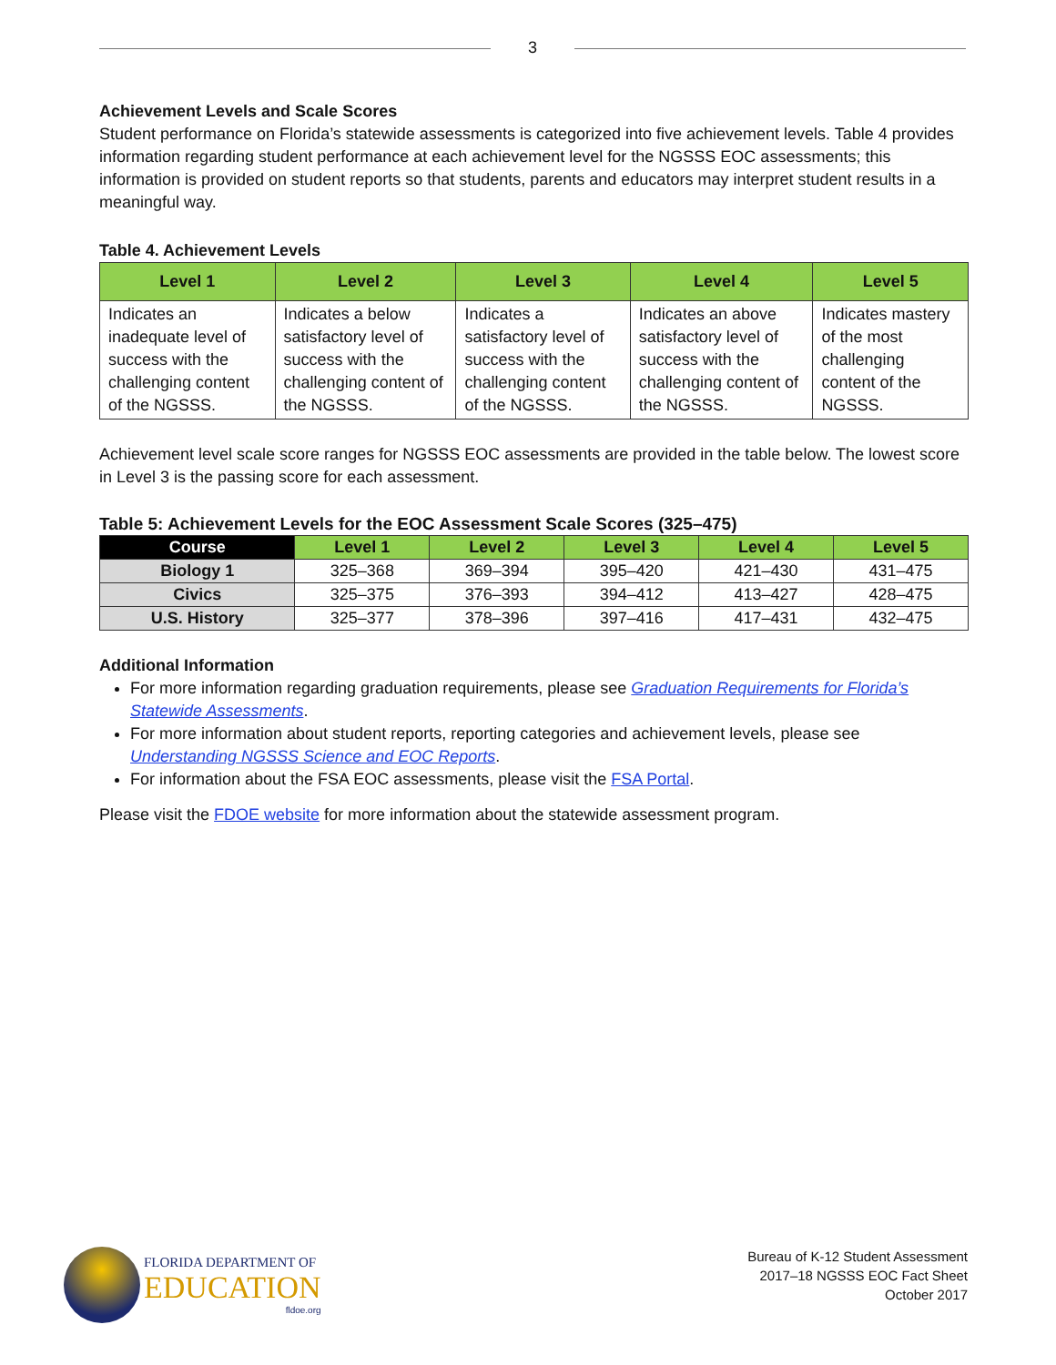3
Achievement Levels and Scale Scores
Student performance on Florida’s statewide assessments is categorized into five achievement levels. Table 4 provides information regarding student performance at each achievement level for the NGSSS EOC assessments; this information is provided on student reports so that students, parents and educators may interpret student results in a meaningful way.
Table 4. Achievement Levels
| Level 1 | Level 2 | Level 3 | Level 4 | Level 5 |
| --- | --- | --- | --- | --- |
| Indicates an inadequate level of success with the challenging content of the NGSSS. | Indicates a below satisfactory level of success with the challenging content of the NGSSS. | Indicates a satisfactory level of success with the challenging content of the NGSSS. | Indicates an above satisfactory level of success with the challenging content of the NGSSS. | Indicates mastery of the most challenging content of the NGSSS. |
Achievement level scale score ranges for NGSSS EOC assessments are provided in the table below. The lowest score in Level 3 is the passing score for each assessment.
Table 5: Achievement Levels for the EOC Assessment Scale Scores (325–475)
| Course | Level 1 | Level 2 | Level 3 | Level 4 | Level 5 |
| --- | --- | --- | --- | --- | --- |
| Biology 1 | 325–368 | 369–394 | 395–420 | 421–430 | 431–475 |
| Civics | 325–375 | 376–393 | 394–412 | 413–427 | 428–475 |
| U.S. History | 325–377 | 378–396 | 397–416 | 417–431 | 432–475 |
Additional Information
For more information regarding graduation requirements, please see Graduation Requirements for Florida’s Statewide Assessments.
For more information about student reports, reporting categories and achievement levels, please see Understanding NGSSS Science and EOC Reports.
For information about the FSA EOC assessments, please visit the FSA Portal.
Please visit the FDOE website for more information about the statewide assessment program.
FLORIDA DEPARTMENT OF
EDUCATION
fldoe.org
Bureau of K-12 Student Assessment
2017–18 NGSSS EOC Fact Sheet
October 2017